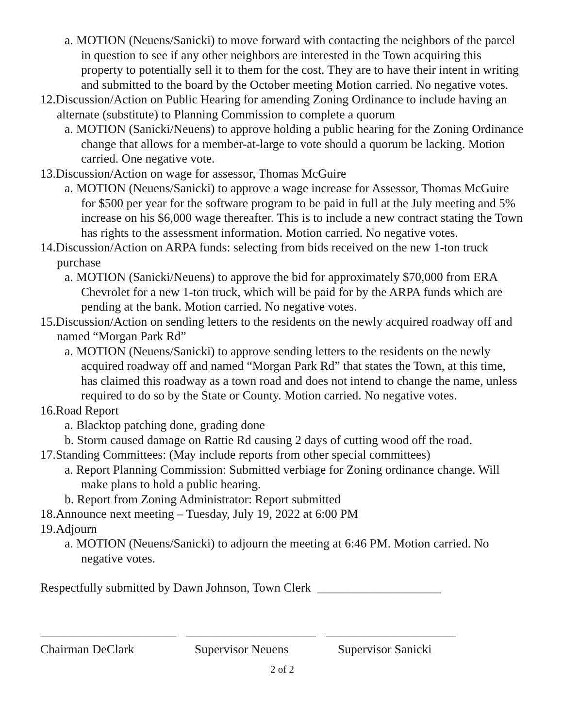a. MOTION (Neuens/Sanicki) to move forward with contacting the neighbors of the parcel in question to see if any other neighbors are interested in the Town acquiring this property to potentially sell it to them for the cost. They are to have their intent in writing and submitted to the board by the October meeting Motion carried. No negative votes.
12.Discussion/Action on Public Hearing for amending Zoning Ordinance to include having an alternate (substitute) to Planning Commission to complete a quorum
a. MOTION (Sanicki/Neuens) to approve holding a public hearing for the Zoning Ordinance change that allows for a member-at-large to vote should a quorum be lacking. Motion carried. One negative vote.
13.Discussion/Action on wage for assessor, Thomas McGuire
a. MOTION (Neuens/Sanicki) to approve a wage increase for Assessor, Thomas McGuire for $500 per year for the software program to be paid in full at the July meeting and 5% increase on his $6,000 wage thereafter. This is to include a new contract stating the Town has rights to the assessment information. Motion carried. No negative votes.
14.Discussion/Action on ARPA funds: selecting from bids received on the new 1-ton truck purchase
a. MOTION (Sanicki/Neuens) to approve the bid for approximately $70,000 from ERA Chevrolet for a new 1-ton truck, which will be paid for by the ARPA funds which are pending at the bank. Motion carried. No negative votes.
15.Discussion/Action on sending letters to the residents on the newly acquired roadway off and named “Morgan Park Rd”
a. MOTION (Neuens/Sanicki) to approve sending letters to the residents on the newly acquired roadway off and named “Morgan Park Rd” that states the Town, at this time, has claimed this roadway as a town road and does not intend to change the name, unless required to do so by the State or County. Motion carried. No negative votes.
16.Road Report
a. Blacktop patching done, grading done
b. Storm caused damage on Rattie Rd causing 2 days of cutting wood off the road.
17.Standing Committees: (May include reports from other special committees)
a. Report Planning Commission: Submitted verbiage for Zoning ordinance change. Will make plans to hold a public hearing.
b. Report from Zoning Administrator: Report submitted
18.Announce next meeting – Tuesday, July 19, 2022 at 6:00 PM
19.Adjourn
a. MOTION (Neuens/Sanicki) to adjourn the meeting at 6:46 PM. Motion carried. No negative votes.
Respectfully submitted by Dawn Johnson, Town Clerk ____________________
______________________ _____________________ _____________________
Chairman DeClark Supervisor Neuens Supervisor Sanicki
2 of 2